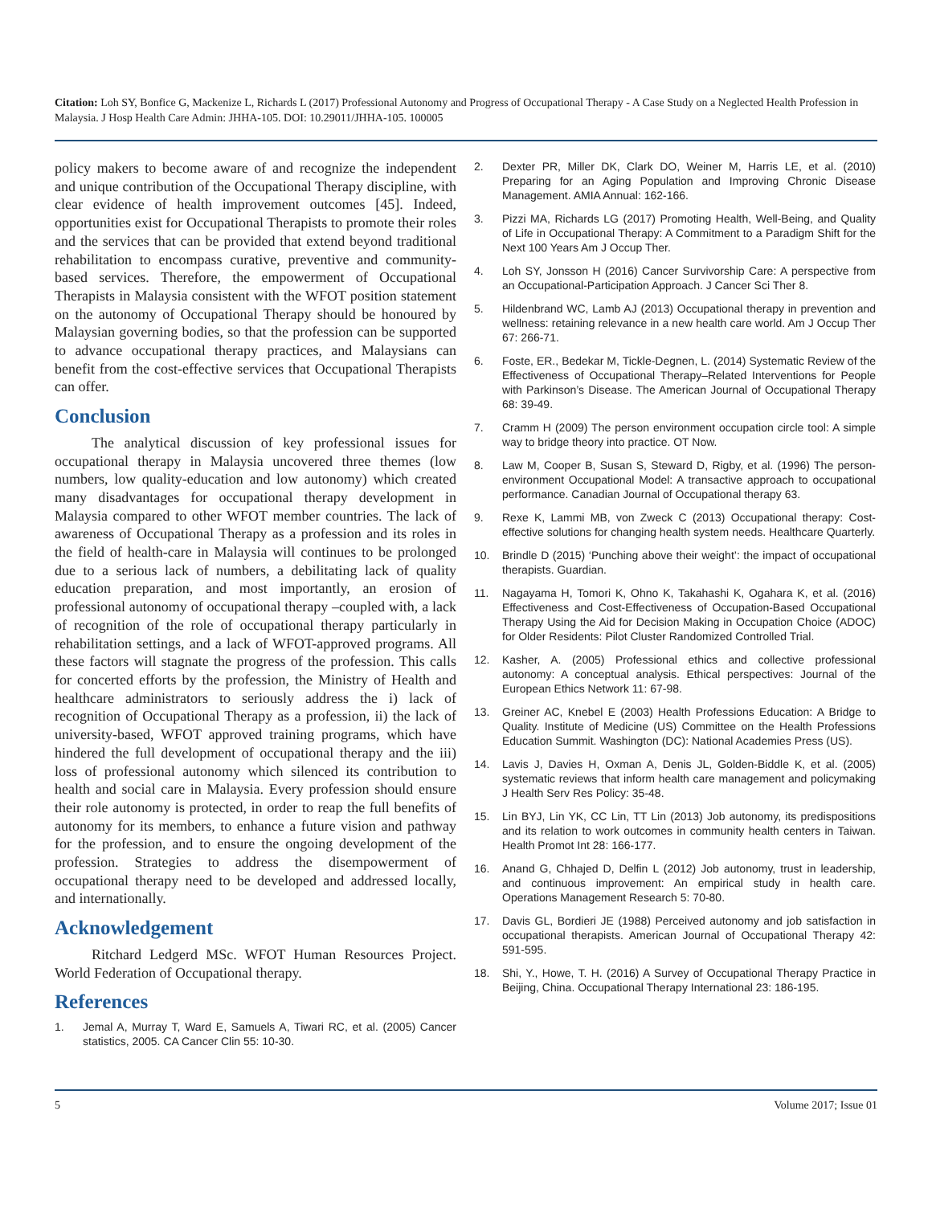Citation: Loh SY, Bonfice G, Mackenize L, Richards L (2017) Professional Autonomy and Progress of Occupational Therapy - A Case Study on a Neglected Health Profession in Malaysia. J Hosp Health Care Admin: JHHA-105. DOI: 10.29011/JHHA-105. 100005
policy makers to become aware of and recognize the independent and unique contribution of the Occupational Therapy discipline, with clear evidence of health improvement outcomes [45]. Indeed, opportunities exist for Occupational Therapists to promote their roles and the services that can be provided that extend beyond traditional rehabilitation to encompass curative, preventive and community-based services. Therefore, the empowerment of Occupational Therapists in Malaysia consistent with the WFOT position statement on the autonomy of Occupational Therapy should be honoured by Malaysian governing bodies, so that the profession can be supported to advance occupational therapy practices, and Malaysians can benefit from the cost-effective services that Occupational Therapists can offer.
Conclusion
The analytical discussion of key professional issues for occupational therapy in Malaysia uncovered three themes (low numbers, low quality-education and low autonomy) which created many disadvantages for occupational therapy development in Malaysia compared to other WFOT member countries. The lack of awareness of Occupational Therapy as a profession and its roles in the field of health-care in Malaysia will continues to be prolonged due to a serious lack of numbers, a debilitating lack of quality education preparation, and most importantly, an erosion of professional autonomy of occupational therapy –coupled with, a lack of recognition of the role of occupational therapy particularly in rehabilitation settings, and a lack of WFOT-approved programs. All these factors will stagnate the progress of the profession. This calls for concerted efforts by the profession, the Ministry of Health and healthcare administrators to seriously address the i) lack of recognition of Occupational Therapy as a profession, ii) the lack of university-based, WFOT approved training programs, which have hindered the full development of occupational therapy and the iii) loss of professional autonomy which silenced its contribution to health and social care in Malaysia. Every profession should ensure their role autonomy is protected, in order to reap the full benefits of autonomy for its members, to enhance a future vision and pathway for the profession, and to ensure the ongoing development of the profession. Strategies to address the disempowerment of occupational therapy need to be developed and addressed locally, and internationally.
Acknowledgement
Ritchard Ledgerd MSc. WFOT Human Resources Project. World Federation of Occupational therapy.
References
1. Jemal A, Murray T, Ward E, Samuels A, Tiwari RC, et al. (2005) Cancer statistics, 2005. CA Cancer Clin 55: 10-30.
2. Dexter PR, Miller DK, Clark DO, Weiner M, Harris LE, et al. (2010) Preparing for an Aging Population and Improving Chronic Disease Management. AMIA Annual: 162-166.
3. Pizzi MA, Richards LG (2017) Promoting Health, Well-Being, and Quality of Life in Occupational Therapy: A Commitment to a Paradigm Shift for the Next 100 Years Am J Occup Ther.
4. Loh SY, Jonsson H (2016) Cancer Survivorship Care: A perspective from an Occupational-Participation Approach. J Cancer Sci Ther 8.
5. Hildenbrand WC, Lamb AJ (2013) Occupational therapy in prevention and wellness: retaining relevance in a new health care world. Am J Occup Ther 67: 266-71.
6. Foste, ER., Bedekar M, Tickle-Degnen, L. (2014) Systematic Review of the Effectiveness of Occupational Therapy–Related Interventions for People with Parkinson’s Disease. The American Journal of Occupational Therapy 68: 39-49.
7. Cramm H (2009) The person environment occupation circle tool: A simple way to bridge theory into practice. OT Now.
8. Law M, Cooper B, Susan S, Steward D, Rigby, et al. (1996) The person-environment Occupational Model: A transactive approach to occupational performance. Canadian Journal of Occupational therapy 63.
9. Rexe K, Lammi MB, von Zweck C (2013) Occupational therapy: Cost-effective solutions for changing health system needs. Healthcare Quarterly.
10. Brindle D (2015) ‘Punching above their weight’: the impact of occupational therapists. Guardian.
11. Nagayama H, Tomori K, Ohno K, Takahashi K, Ogahara K, et al. (2016) Effectiveness and Cost-Effectiveness of Occupation-Based Occupational Therapy Using the Aid for Decision Making in Occupation Choice (ADOC) for Older Residents: Pilot Cluster Randomized Controlled Trial.
12. Kasher, A. (2005) Professional ethics and collective professional autonomy: A conceptual analysis. Ethical perspectives: Journal of the European Ethics Network 11: 67-98.
13. Greiner AC, Knebel E (2003) Health Professions Education: A Bridge to Quality. Institute of Medicine (US) Committee on the Health Professions Education Summit. Washington (DC): National Academies Press (US).
14. Lavis J, Davies H, Oxman A, Denis JL, Golden-Biddle K, et al. (2005) systematic reviews that inform health care management and policymaking J Health Serv Res Policy: 35-48.
15. Lin BYJ, Lin YK, CC Lin, TT Lin (2013) Job autonomy, its predispositions and its relation to work outcomes in community health centers in Taiwan. Health Promot Int 28: 166-177.
16. Anand G, Chhajed D, Delfin L (2012) Job autonomy, trust in leadership, and continuous improvement: An empirical study in health care. Operations Management Research 5: 70-80.
17. Davis GL, Bordieri JE (1988) Perceived autonomy and job satisfaction in occupational therapists. American Journal of Occupational Therapy 42: 591-595.
18. Shi, Y., Howe, T. H. (2016) A Survey of Occupational Therapy Practice in Beijing, China. Occupational Therapy International 23: 186-195.
5 Volume 2017; Issue 01